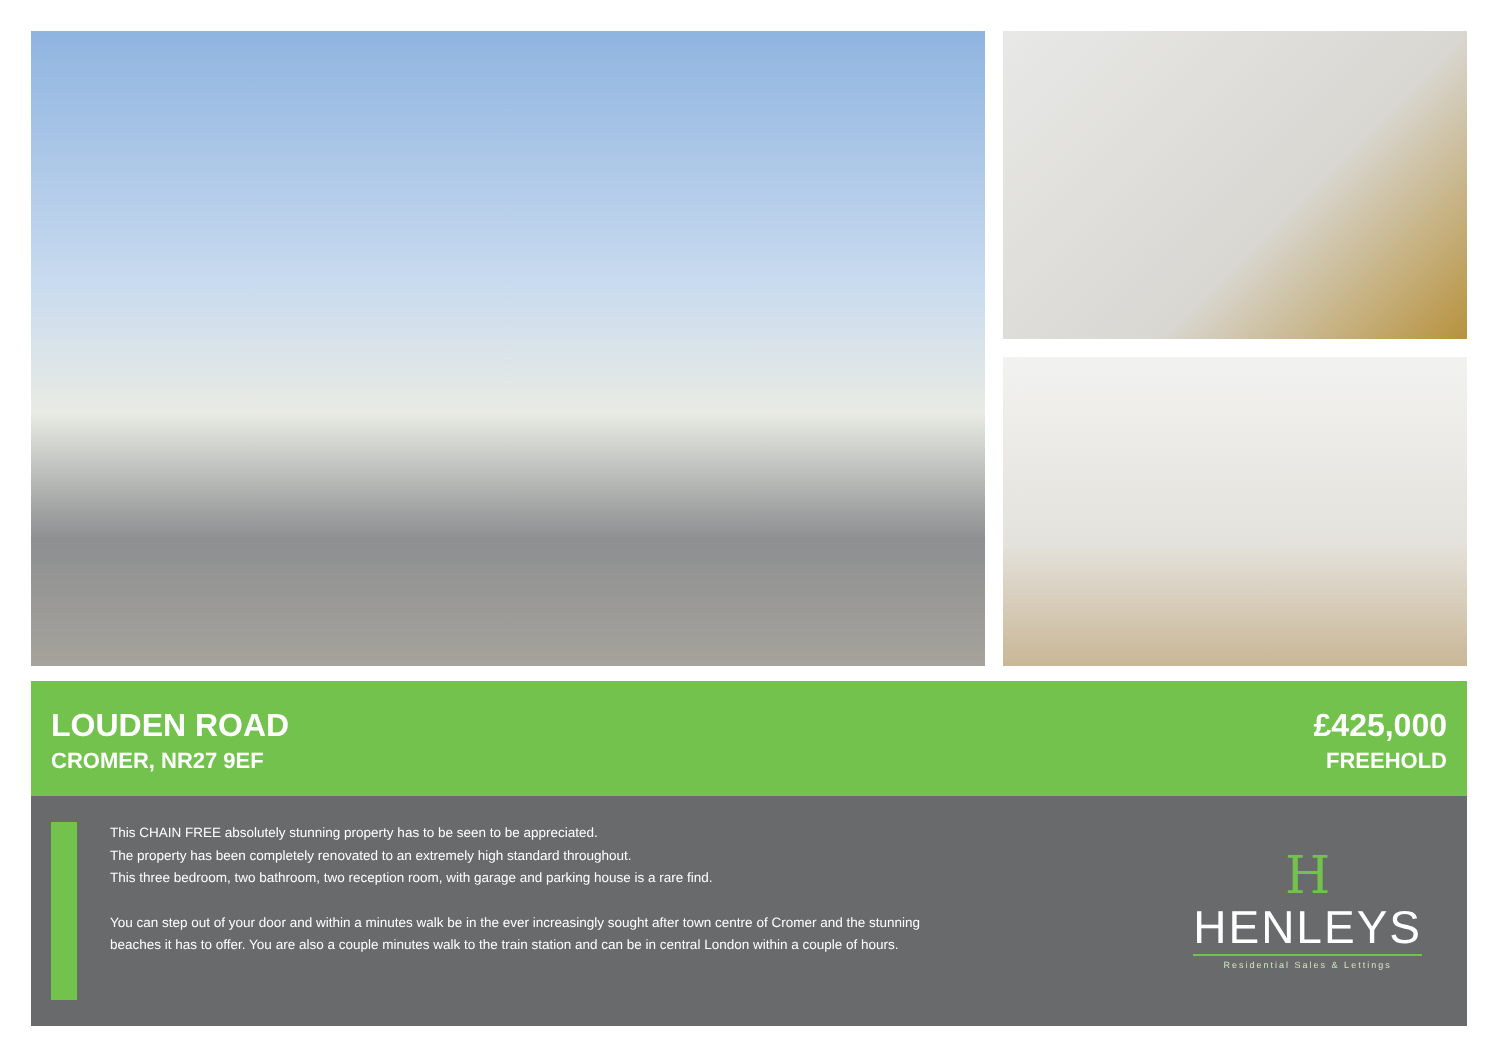LOUDEN ROAD
CROMER, NR27 9EF
£425,000
FREEHOLD
This CHAIN FREE absolutely stunning property has to be seen to be appreciated.
The property has been completely renovated to an extremely high standard throughout.
This three bedroom, two bathroom, two reception room, with garage and parking house is a rare find.
You can step out of your door and within a minutes walk be in the ever increasingly sought after town centre of Cromer and the stunning beaches it has to offer. You are also a couple minutes walk to the train station and can be in central London within a couple of hours.
H
HENLEYS
Residential Sales & Lettings